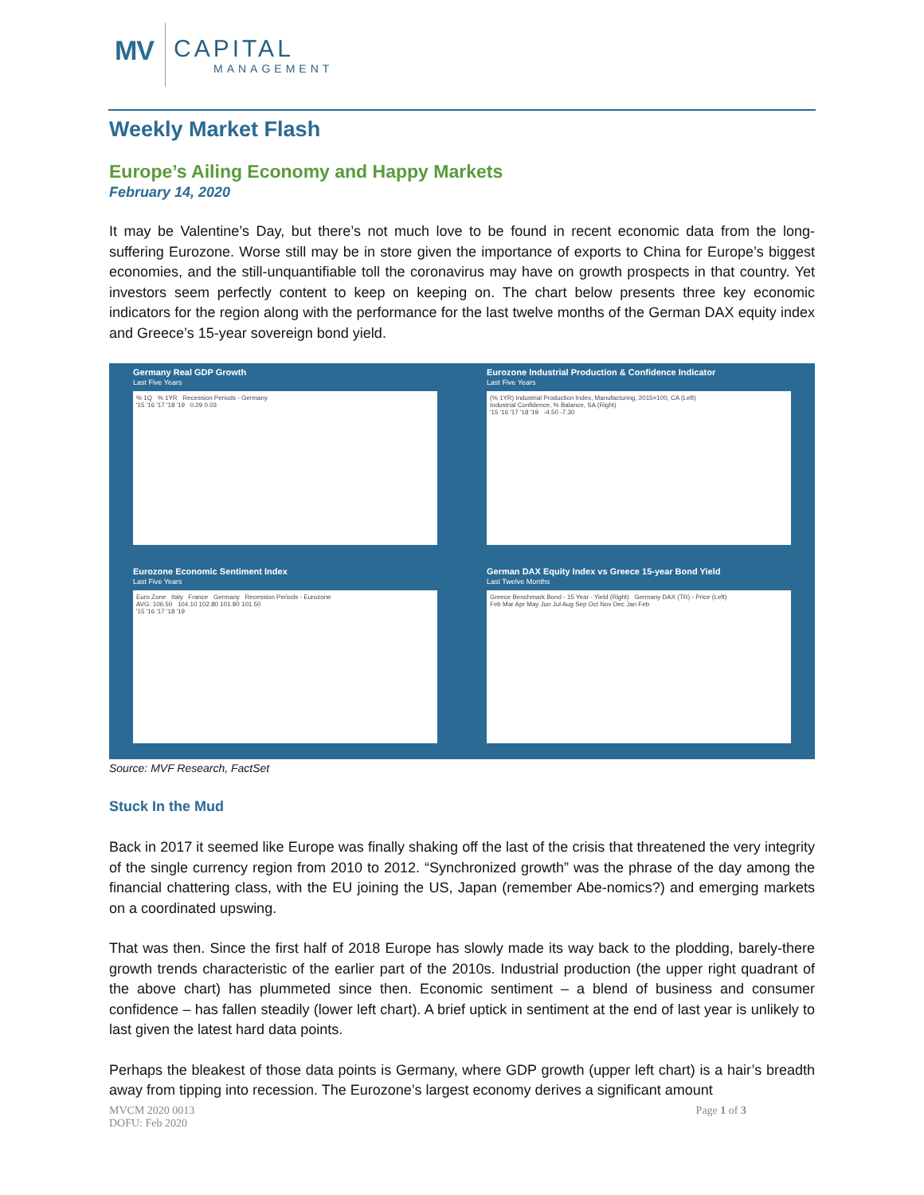MV
CAPITAL
MANAGEMENT
Weekly Market Flash
Europe’s Ailing Economy and Happy Markets
February 14, 2020
It may be Valentine’s Day, but there’s not much love to be found in recent economic data from the long-suffering Eurozone. Worse still may be in store given the importance of exports to China for Europe’s biggest economies, and the still-unquantifiable toll the coronavirus may have on growth prospects in that country. Yet investors seem perfectly content to keep on keeping on. The chart below presents three key economic indicators for the region along with the performance for the last twelve months of the German DAX equity index and Greece’s 15-year sovereign bond yield.
Germany Real GDP Growth
Last Five Years
% 1Q % 1YR Recession Periods - Germany
'15 '16 '17 '18 '19 0.29 0.03
Eurozone Industrial Production & Confidence Indicator
Last Five Years
(% 1YR) Industrial Production Index, Manufacturing, 2015=100, CA (Left)
Industrial Confidence, % Balance, SA (Right)
'15 '16 '17 '18 '19 -4.50 -7.30
Eurozone Economic Sentiment Index
Last Five Years
Euro Zone Italy France Germany Recession Periods - Eurozone
AVG: 106.50 104.10 102.80 101.80 101.50
'15 '16 '17 '18 '19
German DAX Equity Index vs Greece 15-year Bond Yield
Last Twelve Months
Greece Benchmark Bond - 15 Year - Yield (Right) Germany DAX (TR) - Price (Left)
Feb Mar Apr May Jun Jul Aug Sep Oct Nov Dec Jan Feb
Source: MVF Research, FactSet
Stuck In the Mud
Back in 2017 it seemed like Europe was finally shaking off the last of the crisis that threatened the very integrity of the single currency region from 2010 to 2012. “Synchronized growth” was the phrase of the day among the financial chattering class, with the EU joining the US, Japan (remember Abe-nomics?) and emerging markets on a coordinated upswing.
That was then. Since the first half of 2018 Europe has slowly made its way back to the plodding, barely-there growth trends characteristic of the earlier part of the 2010s. Industrial production (the upper right quadrant of the above chart) has plummeted since then. Economic sentiment – a blend of business and consumer confidence – has fallen steadily (lower left chart). A brief uptick in sentiment at the end of last year is unlikely to last given the latest hard data points.
Perhaps the bleakest of those data points is Germany, where GDP growth (upper left chart) is a hair’s breadth away from tipping into recession. The Eurozone’s largest economy derives a significant amount
MVCM 2020 0013
DOFU: Feb 2020
Page 1 of 3